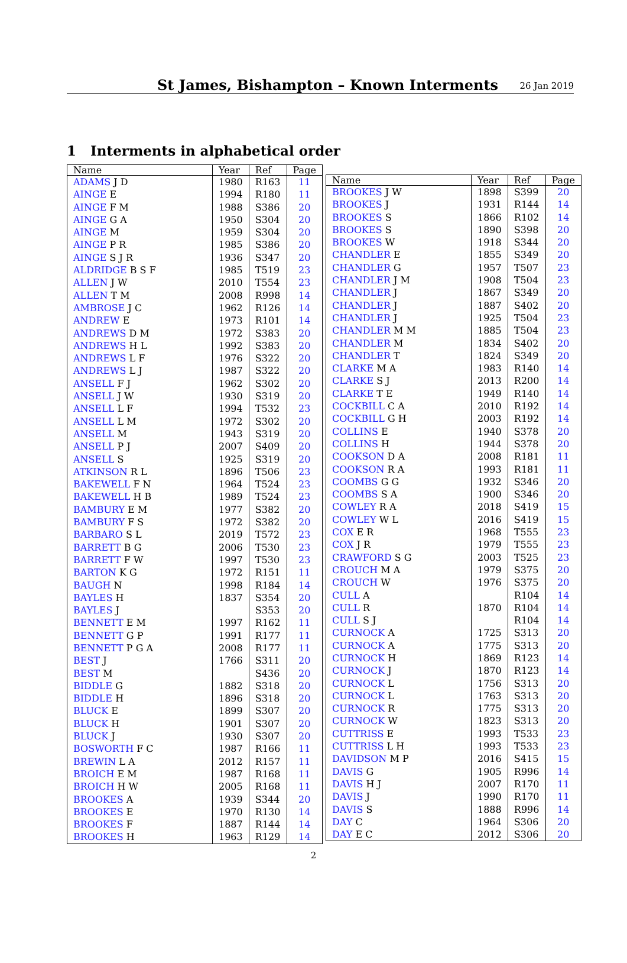St James, Bishampton – Known Interments
26 Jan 2019
1 Interments in alphabetical order
| Name | Year | Ref | Page |
| --- | --- | --- | --- |
| ADAMS J D | 1980 | R163 | 11 |
| AINGE E | 1994 | R180 | 11 |
| AINGE F M | 1988 | S386 | 20 |
| AINGE G A | 1950 | S304 | 20 |
| AINGE M | 1959 | S304 | 20 |
| AINGE P R | 1985 | S386 | 20 |
| AINGE S J R | 1936 | S347 | 20 |
| ALDRIDGE B S F | 1985 | T519 | 23 |
| ALLEN J W | 2010 | T554 | 23 |
| ALLEN T M | 2008 | R998 | 14 |
| AMBROSE J C | 1962 | R126 | 14 |
| ANDREW E | 1973 | R101 | 14 |
| ANDREWS D M | 1972 | S383 | 20 |
| ANDREWS H L | 1992 | S383 | 20 |
| ANDREWS L F | 1976 | S322 | 20 |
| ANDREWS L J | 1987 | S322 | 20 |
| ANSELL F J | 1962 | S302 | 20 |
| ANSELL J W | 1930 | S319 | 20 |
| ANSELL L F | 1994 | T532 | 23 |
| ANSELL L M | 1972 | S302 | 20 |
| ANSELL M | 1943 | S319 | 20 |
| ANSELL P J | 2007 | S409 | 20 |
| ANSELL S | 1925 | S319 | 20 |
| ATKINSON R L | 1896 | T506 | 23 |
| BAKEWELL F N | 1964 | T524 | 23 |
| BAKEWELL H B | 1989 | T524 | 23 |
| BAMBURY E M | 1977 | S382 | 20 |
| BAMBURY F S | 1972 | S382 | 20 |
| BARBARO S L | 2019 | T572 | 23 |
| BARRETT B G | 2006 | T530 | 23 |
| BARRETT F W | 1997 | T530 | 23 |
| BARTON K G | 1972 | R151 | 11 |
| BAUGH N | 1998 | R184 | 14 |
| BAYLES H | 1837 | S354 | 20 |
| BAYLES J | | S353 | 20 |
| BENNETT E M | 1997 | R162 | 11 |
| BENNETT G P | 1991 | R177 | 11 |
| BENNETT P G A | 2008 | R177 | 11 |
| BEST J | 1766 | S311 | 20 |
| BEST M | | S436 | 20 |
| BIDDLE G | 1882 | S318 | 20 |
| BIDDLE H | 1896 | S318 | 20 |
| BLUCK E | 1899 | S307 | 20 |
| BLUCK H | 1901 | S307 | 20 |
| BLUCK J | 1930 | S307 | 20 |
| BOSWORTH F C | 1987 | R166 | 11 |
| BREWIN L A | 2012 | R157 | 11 |
| BROICH E M | 1987 | R168 | 11 |
| BROICH H W | 2005 | R168 | 11 |
| BROOKES A | 1939 | S344 | 20 |
| BROOKES E | 1970 | R130 | 14 |
| BROOKES F | 1887 | R144 | 14 |
| BROOKES H | 1963 | R129 | 14 |
| Name | Year | Ref | Page |
| --- | --- | --- | --- |
| BROOKES J W | 1898 | S399 | 20 |
| BROOKES J | 1931 | R144 | 14 |
| BROOKES S | 1866 | R102 | 14 |
| BROOKES S | 1890 | S398 | 20 |
| BROOKES W | 1918 | S344 | 20 |
| CHANDLER E | 1855 | S349 | 20 |
| CHANDLER G | 1957 | T507 | 23 |
| CHANDLER J M | 1908 | T504 | 23 |
| CHANDLER J | 1867 | S349 | 20 |
| CHANDLER J | 1887 | S402 | 20 |
| CHANDLER J | 1925 | T504 | 23 |
| CHANDLER M M | 1885 | T504 | 23 |
| CHANDLER M | 1834 | S402 | 20 |
| CHANDLER T | 1824 | S349 | 20 |
| CLARKE M A | 1983 | R140 | 14 |
| CLARKE S J | 2013 | R200 | 14 |
| CLARKE T E | 1949 | R140 | 14 |
| COCKBILL C A | 2010 | R192 | 14 |
| COCKBILL G H | 2003 | R192 | 14 |
| COLLINS E | 1940 | S378 | 20 |
| COLLINS H | 1944 | S378 | 20 |
| COOKSON D A | 2008 | R181 | 11 |
| COOKSON R A | 1993 | R181 | 11 |
| COOMBS G G | 1932 | S346 | 20 |
| COOMBS S A | 1900 | S346 | 20 |
| COWLEY R A | 2018 | S419 | 15 |
| COWLEY W L | 2016 | S419 | 15 |
| COX E R | 1968 | T555 | 23 |
| COX J R | 1979 | T555 | 23 |
| CRAWFORD S G | 2003 | T525 | 23 |
| CROUCH M A | 1979 | S375 | 20 |
| CROUCH W | 1976 | S375 | 20 |
| CULL A | | R104 | 14 |
| CULL R | 1870 | R104 | 14 |
| CULL S J | | R104 | 14 |
| CURNOCK A | 1725 | S313 | 20 |
| CURNOCK A | 1775 | S313 | 20 |
| CURNOCK H | 1869 | R123 | 14 |
| CURNOCK J | 1870 | R123 | 14 |
| CURNOCK L | 1756 | S313 | 20 |
| CURNOCK L | 1763 | S313 | 20 |
| CURNOCK R | 1775 | S313 | 20 |
| CURNOCK W | 1823 | S313 | 20 |
| CUTTRISS E | 1993 | T533 | 23 |
| CUTTRISS L H | 1993 | T533 | 23 |
| DAVIDSON M P | 2016 | S415 | 15 |
| DAVIS G | 1905 | R996 | 14 |
| DAVIS H J | 2007 | R170 | 11 |
| DAVIS J | 1990 | R170 | 11 |
| DAVIS S | 1888 | R996 | 14 |
| DAY C | 1964 | S306 | 20 |
| DAY E C | 2012 | S306 | 20 |
2